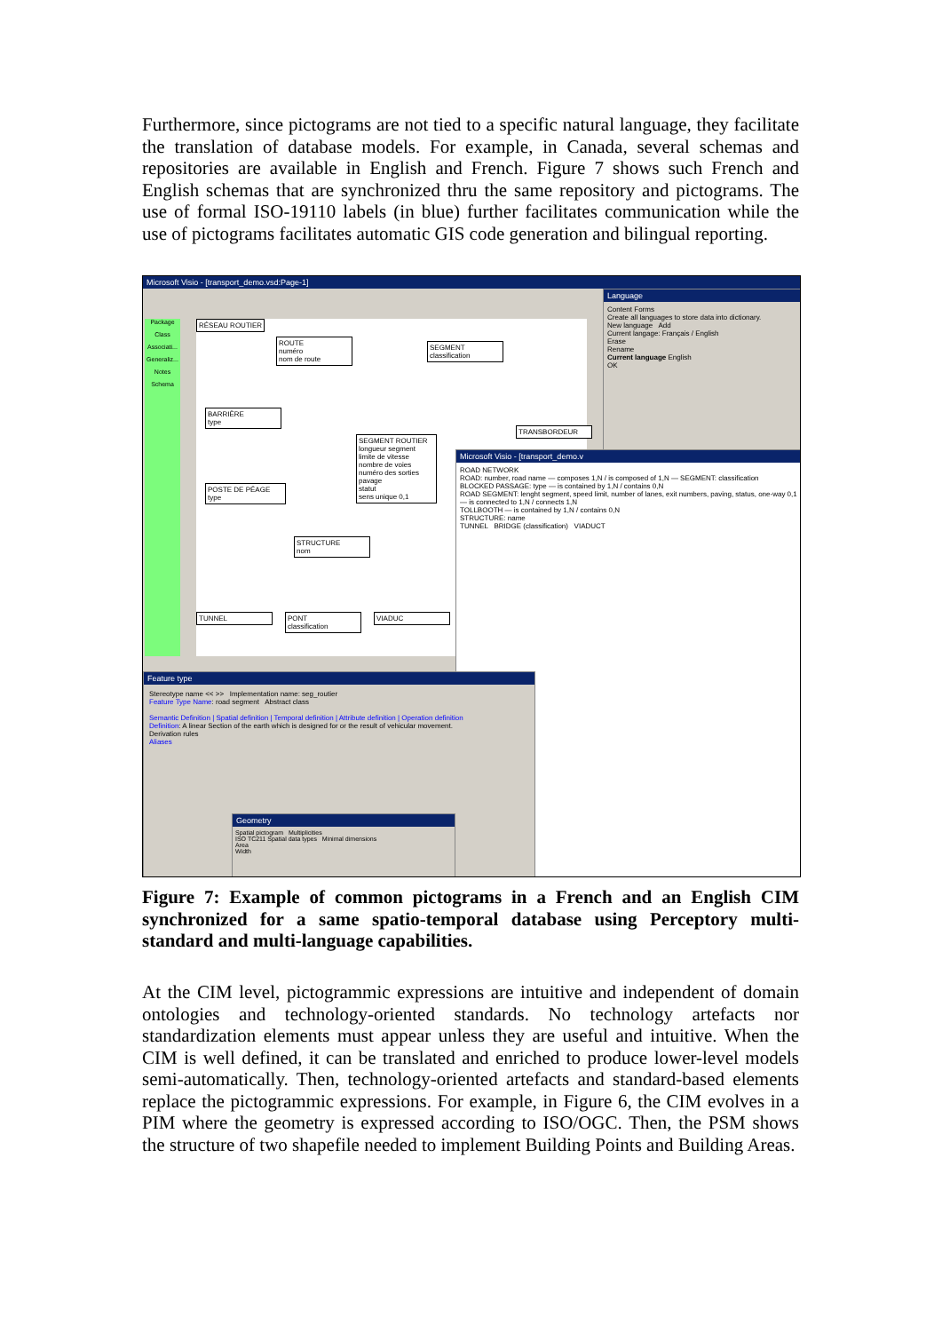Furthermore, since pictograms are not tied to a specific natural language, they facilitate the translation of database models. For example, in Canada, several schemas and repositories are available in English and French. Figure 7 shows such French and English schemas that are synchronized thru the same repository and pictograms. The use of formal ISO-19110 labels (in blue) further facilitates communication while the use of pictograms facilitates automatic GIS code generation and bilingual reporting.
Microsoft Visio - [transport_demo.vsd:Page-1]
Package
Class
Associati...
Generaliz...
Notes
Schema
RÉSEAU ROUTIER
ROUTE
numéro
nom de route
SEGMENT
classification
BARRIÈRE
type
SEGMENT ROUTIER
longueur segment
limite de vitesse
nombre de voies
numéro des sorties
pavage
statut
sens unique 0,1
POSTE DE PÉAGE
type
STRUCTURE
nom
TUNNEL
PONT
classification
VIADUC
TRANSBORDEUR
Language
Content Forms
Create all languages to store data into dictionary.
New language Add
Current langage: Français / English
Erase
Rename
Current language English
OK
Microsoft Visio - [transport_demo.v
ROAD NETWORK
ROAD: number, road name — composes 1,N / is composed of 1,N — SEGMENT: classification
BLOCKED PASSAGE: type — is contained by 1,N / contains 0,N
ROAD SEGMENT: lenght segment, speed limit, number of lanes, exit numbers, paving, status, one-way 0,1 — is connected to 1,N / connects 1,N
TOLLBOOTH — is contained by 1,N / contains 0,N
STRUCTURE: name
TUNNEL BRIDGE (classification) VIADUCT
Feature type
Stereotype name << >> Implementation name: seg_routier
Feature Type Name: road segment Abstract class
Semantic Definition | Spatial definition | Temporal definition | Attribute definition | Operation definition
Definition: A linear Section of the earth which is designed for or the result of vehicular movement.
Derivation rules
Aliases
Geometry
Spatial pictogram Multiplicities
ISO TC211 Spatial data types Minimal dimensions
Area
Width
Figure 7: Example of common pictograms in a French and an English CIM synchronized for a same spatio-temporal database using Perceptory multi-standard and multi-language capabilities.
At the CIM level, pictogrammic expressions are intuitive and independent of domain ontologies and technology-oriented standards. No technology artefacts nor standardization elements must appear unless they are useful and intuitive. When the CIM is well defined, it can be translated and enriched to produce lower-level models semi-automatically. Then, technology-oriented artefacts and standard-based elements replace the pictogrammic expressions. For example, in Figure 6, the CIM evolves in a PIM where the geometry is expressed according to ISO/OGC. Then, the PSM shows the structure of two shapefile needed to implement Building Points and Building Areas.